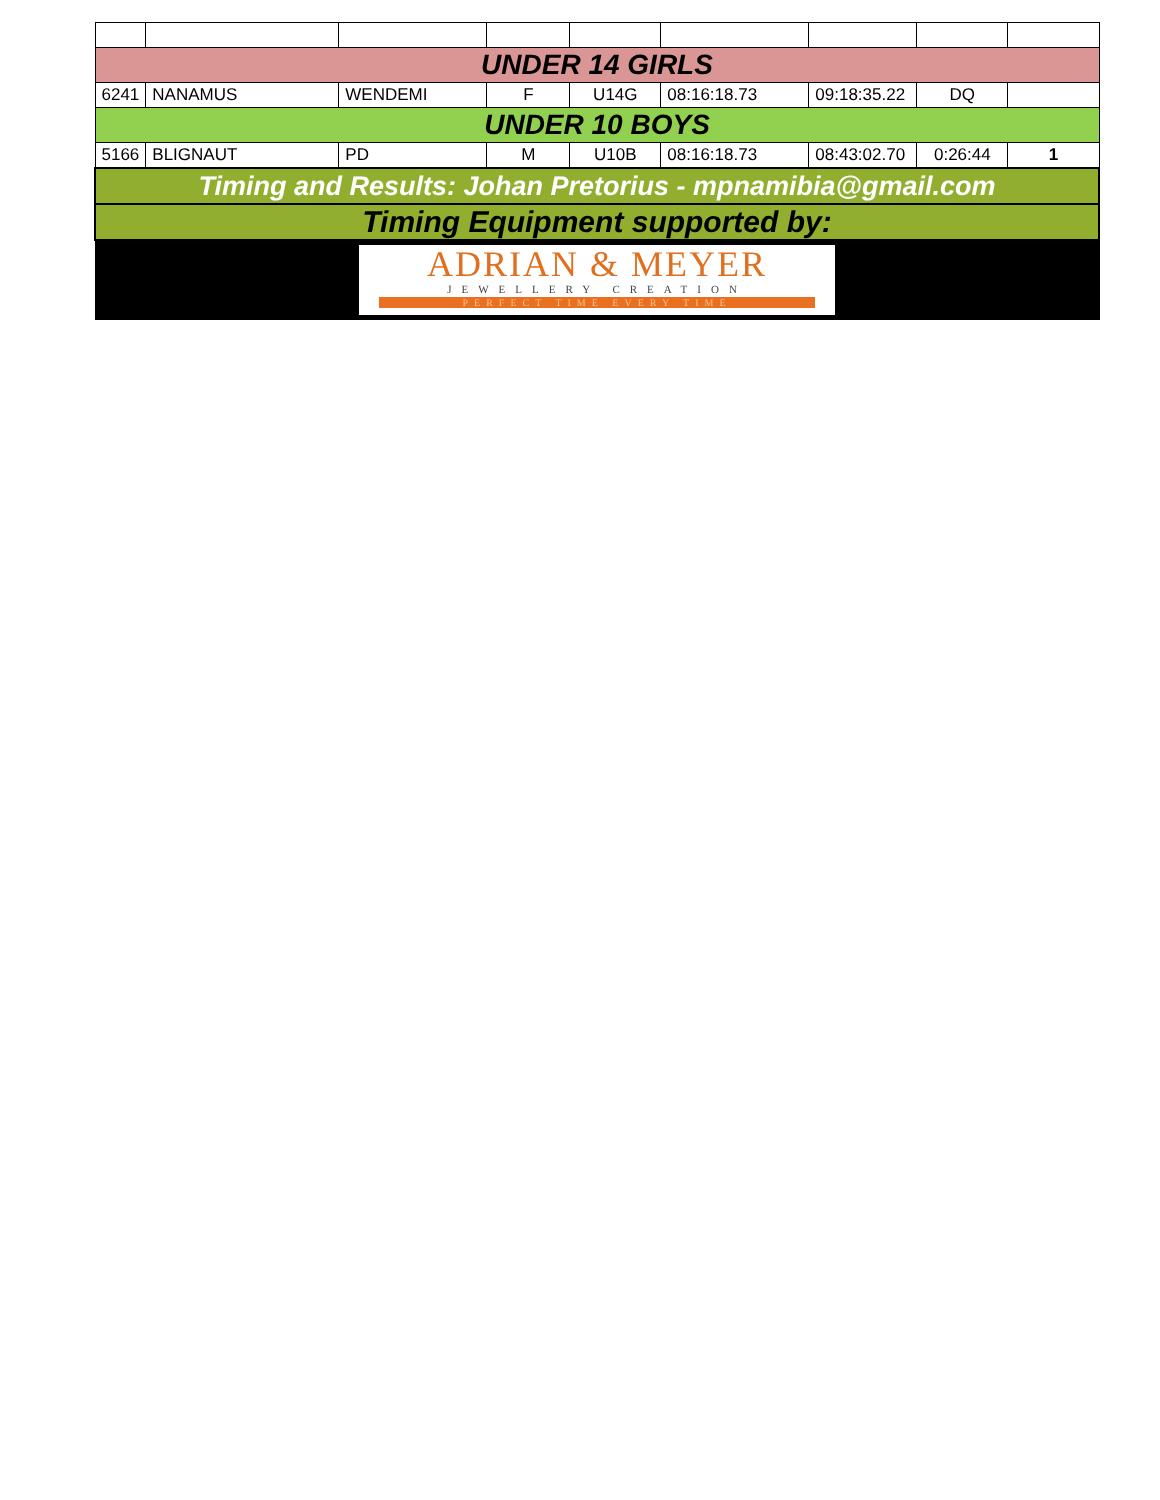| UNDER 14 GIRLS | | | | | | | | |
| 6241 | NANAMUS | WENDEMI | F | U14G | 08:16:18.73 | 09:18:35.22 | DQ | |
| UNDER 10 BOYS | | | | | | | | |
| 5166 | BLIGNAUT | PD | M | U10B | 08:16:18.73 | 08:43:02.70 | 0:26:44 | 1 |
| Timing and Results: Johan Pretorius - mpnamibia@gmail.com | | | | | | | | |
| Timing Equipment supported by: | | | | | | | | |
| ADRIAN & MEYER JEWELLERY CREATION PERFECT TIME EVERY TIME | | | | | | | | |